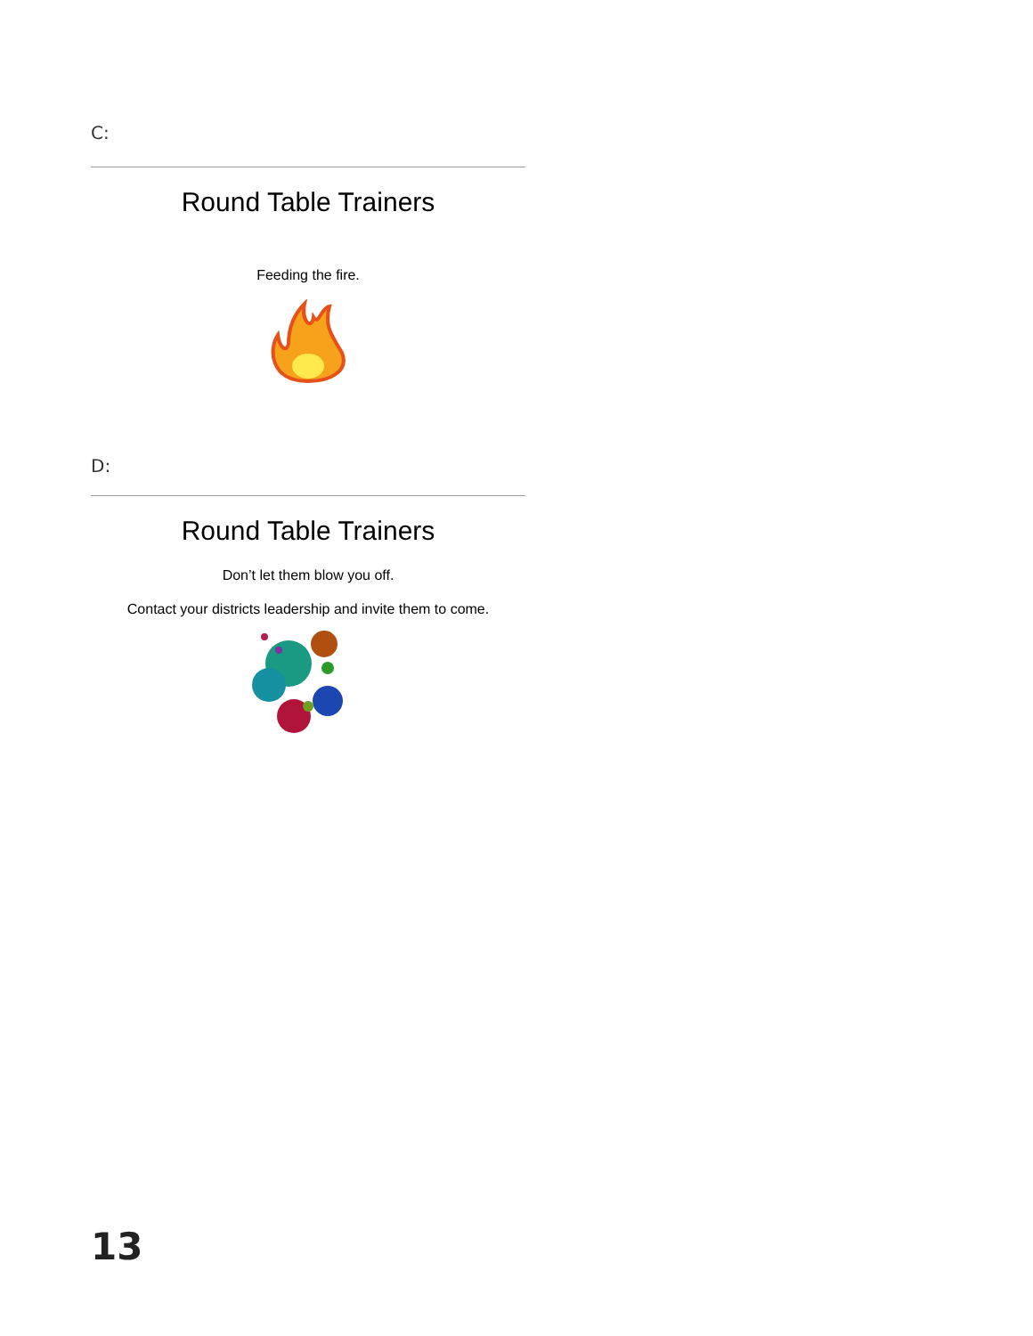C:
Round Table Trainers
Feeding the fire.
D:
Round Table Trainers
Don’t let them blow you off.
Contact your districts leadership and invite them to come.
13